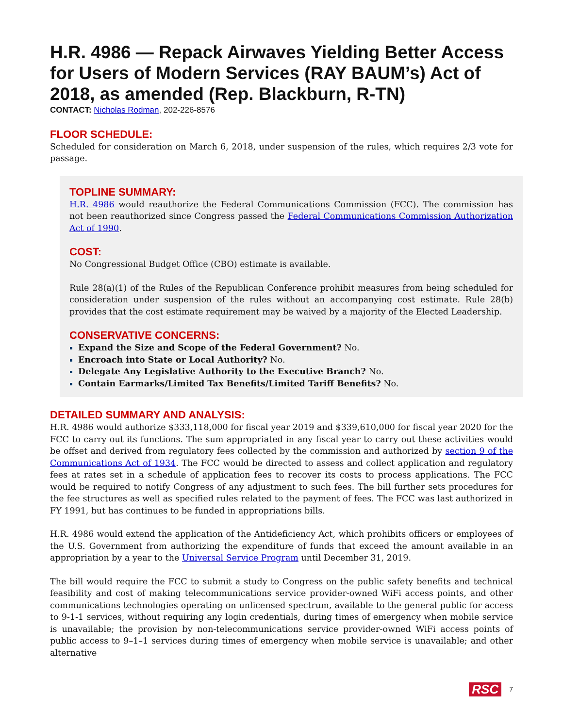H.R. 4986 — Repack Airwaves Yielding Better Access for Users of Modern Services (RAY BAUM’s) Act of 2018, as amended (Rep. Blackburn, R-TN)
CONTACT: Nicholas Rodman, 202-226-8576
FLOOR SCHEDULE:
Scheduled for consideration on March 6, 2018, under suspension of the rules, which requires 2/3 vote for passage.
TOPLINE SUMMARY:
H.R. 4986 would reauthorize the Federal Communications Commission (FCC). The commission has not been reauthorized since Congress passed the Federal Communications Commission Authorization Act of 1990.
COST:
No Congressional Budget Office (CBO) estimate is available.
Rule 28(a)(1) of the Rules of the Republican Conference prohibit measures from being scheduled for consideration under suspension of the rules without an accompanying cost estimate. Rule 28(b) provides that the cost estimate requirement may be waived by a majority of the Elected Leadership.
CONSERVATIVE CONCERNS:
Expand the Size and Scope of the Federal Government? No.
Encroach into State or Local Authority? No.
Delegate Any Legislative Authority to the Executive Branch? No.
Contain Earmarks/Limited Tax Benefits/Limited Tariff Benefits? No.
DETAILED SUMMARY AND ANALYSIS:
H.R. 4986 would authorize $333,118,000 for fiscal year 2019 and $339,610,000 for fiscal year 2020 for the FCC to carry out its functions. The sum appropriated in any fiscal year to carry out these activities would be offset and derived from regulatory fees collected by the commission and authorized by section 9 of the Communications Act of 1934. The FCC would be directed to assess and collect application and regulatory fees at rates set in a schedule of application fees to recover its costs to process applications. The FCC would be required to notify Congress of any adjustment to such fees. The bill further sets procedures for the fee structures as well as specified rules related to the payment of fees. The FCC was last authorized in FY 1991, but has continues to be funded in appropriations bills.
H.R. 4986 would extend the application of the Antideficiency Act, which prohibits officers or employees of the U.S. Government from authorizing the expenditure of funds that exceed the amount available in an appropriation by a year to the Universal Service Program until December 31, 2019.
The bill would require the FCC to submit a study to Congress on the public safety benefits and technical feasibility and cost of making telecommunications service provider-owned WiFi access points, and other communications technologies operating on unlicensed spectrum, available to the general public for access to 9-1-1 services, without requiring any login credentials, during times of emergency when mobile service is unavailable; the provision by non-telecommunications service provider-owned WiFi access points of public access to 9–1–1 services during times of emergency when mobile service is unavailable; and other alternative
RSC 7